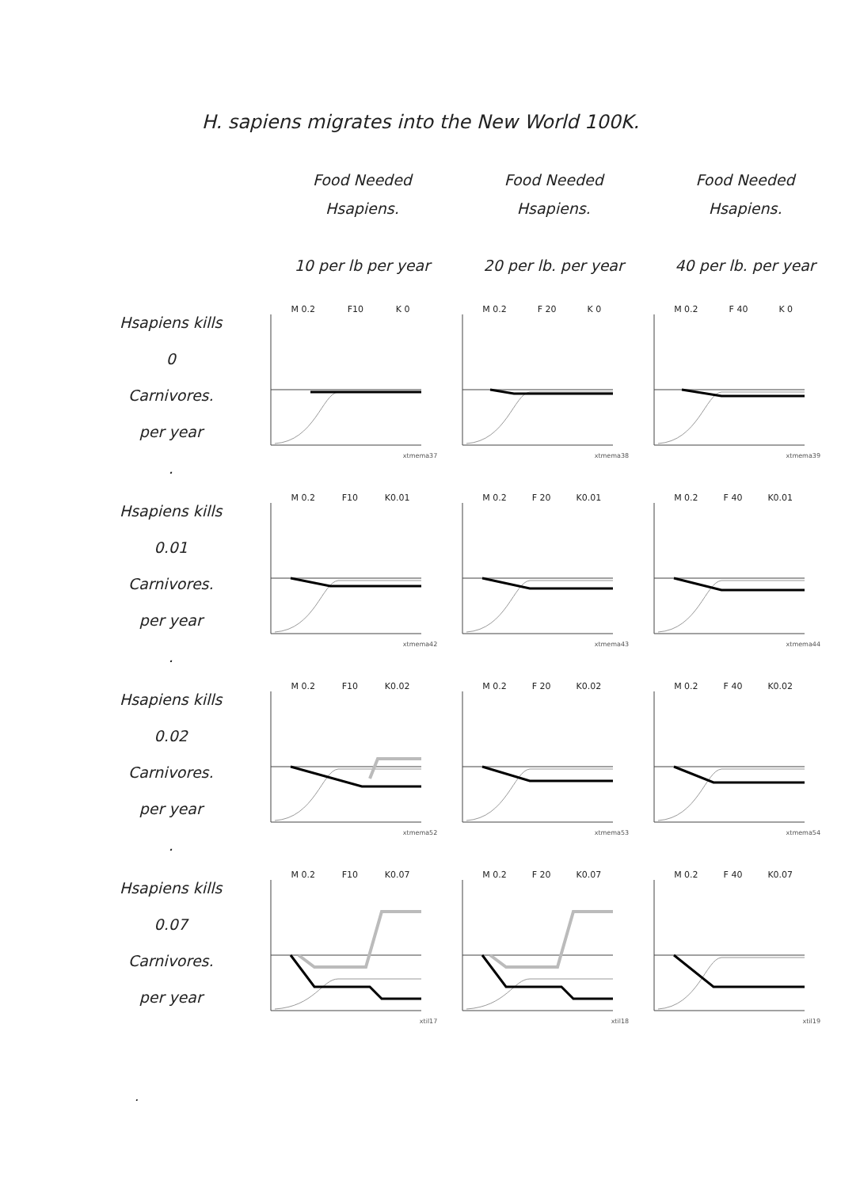H. sapiens migrates into the New World 100K.
| | Food Needed Hsapiens. 10 per lb per year | Food Needed Hsapiens. 20 per lb. per year | Food Needed Hsapiens. 40 per lb. per year |
| --- | --- | --- | --- |
| Hsapiens kills 0 Carnivores. per year . | M 0.2 F10 K 0 xtmema37 | M 0.2 F 20 K 0 xtmema38 | M 0.2 F 40 K 0 xtmema39 |
| Hsapiens kills 0.01 Carnivores. per year . | M 0.2 F10 K0.01 xtmema42 | M 0.2 F 20 K0.01 xtmema43 | M 0.2 F 40 K0.01 xtmema44 |
| Hsapiens kills 0.02 Carnivores. per year . | M 0.2 F10 K0.02 xtmema52 | M 0.2 F 20 K0.02 xtmema53 | M 0.2 F 40 K0.02 xtmema54 |
| Hsapiens kills 0.07 Carnivores. per year | M 0.2 F10 K0.07 xtil17 | M 0.2 F 20 K0.07 xtil18 | M 0.2 F 40 K0.07 xtil19 |
.